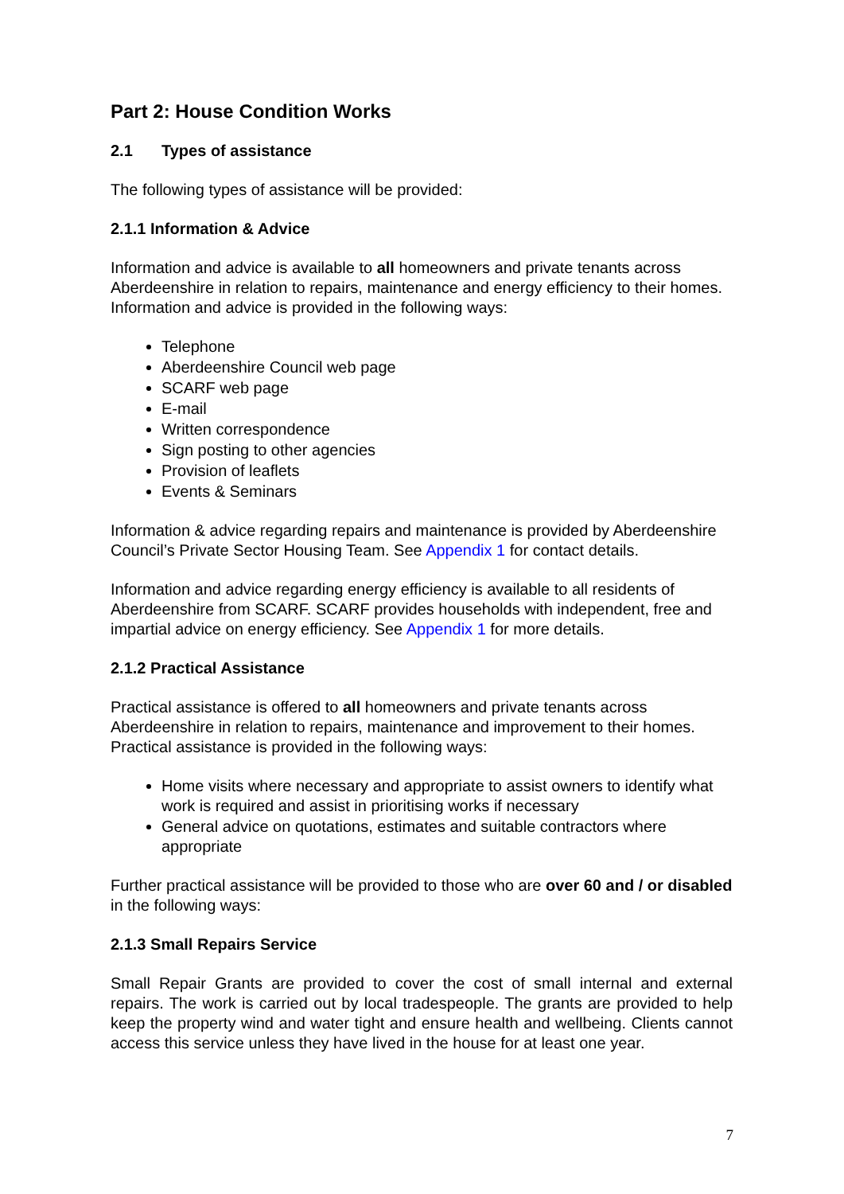Part 2: House Condition Works
2.1 Types of assistance
The following types of assistance will be provided:
2.1.1 Information & Advice
Information and advice is available to all homeowners and private tenants across Aberdeenshire in relation to repairs, maintenance and energy efficiency to their homes. Information and advice is provided in the following ways:
Telephone
Aberdeenshire Council web page
SCARF web page
E-mail
Written correspondence
Sign posting to other agencies
Provision of leaflets
Events & Seminars
Information & advice regarding repairs and maintenance is provided by Aberdeenshire Council’s Private Sector Housing Team. See Appendix 1 for contact details.
Information and advice regarding energy efficiency is available to all residents of Aberdeenshire from SCARF. SCARF provides households with independent, free and impartial advice on energy efficiency. See Appendix 1 for more details.
2.1.2 Practical Assistance
Practical assistance is offered to all homeowners and private tenants across Aberdeenshire in relation to repairs, maintenance and improvement to their homes. Practical assistance is provided in the following ways:
Home visits where necessary and appropriate to assist owners to identify what work is required and assist in prioritising works if necessary
General advice on quotations, estimates and suitable contractors where appropriate
Further practical assistance will be provided to those who are over 60 and / or disabled in the following ways:
2.1.3 Small Repairs Service
Small Repair Grants are provided to cover the cost of small internal and external repairs. The work is carried out by local tradespeople. The grants are provided to help keep the property wind and water tight and ensure health and wellbeing. Clients cannot access this service unless they have lived in the house for at least one year.
7